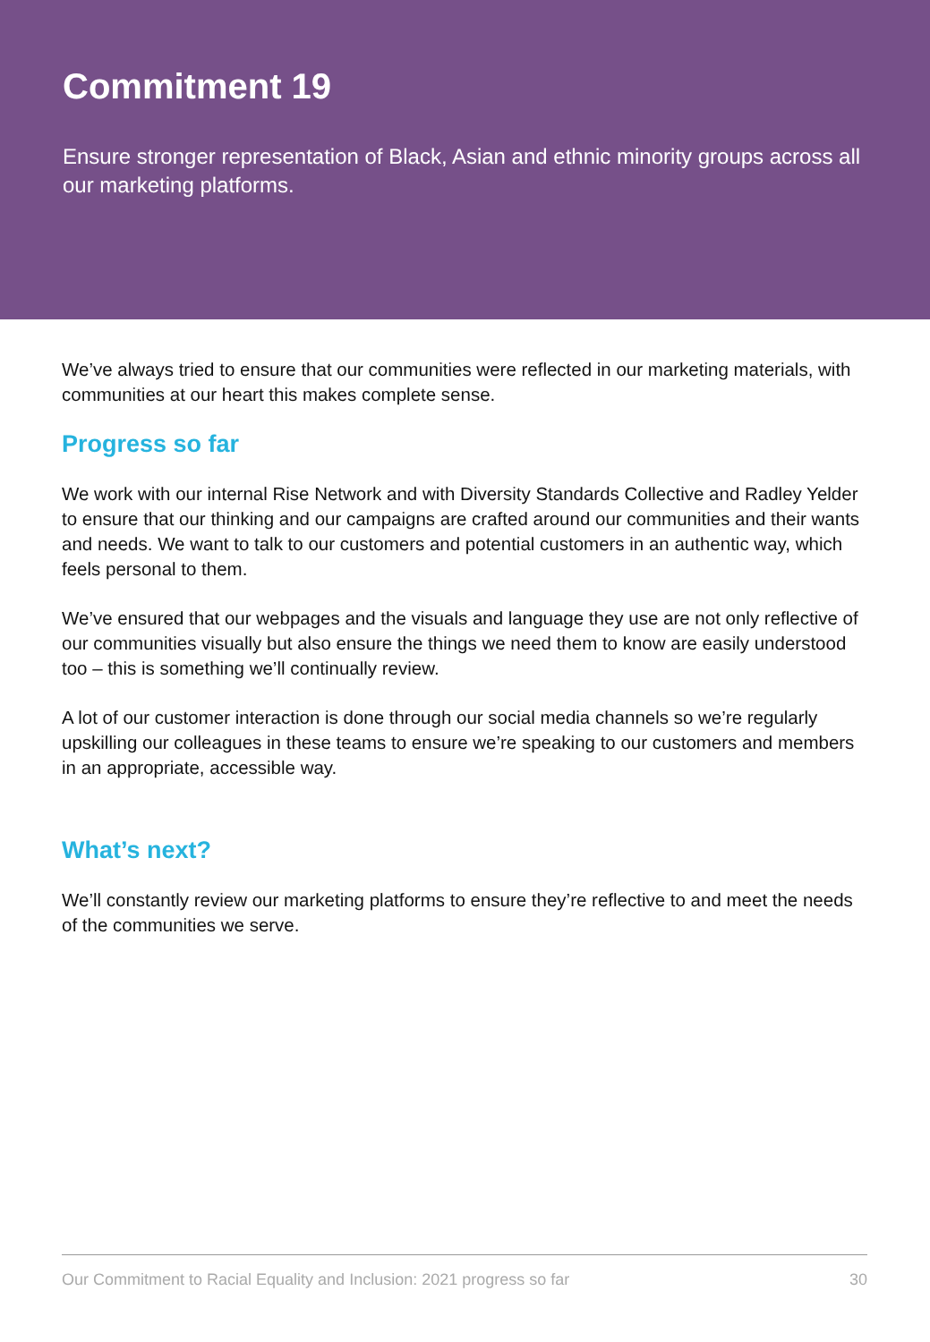Commitment 19
Ensure stronger representation of Black, Asian and ethnic minority groups across all our marketing platforms.
We’ve always tried to ensure that our communities were reflected in our marketing materials, with communities at our heart this makes complete sense.
Progress so far
We work with our internal Rise Network and with Diversity Standards Collective and Radley Yelder to ensure that our thinking and our campaigns are crafted around our communities and their wants and needs. We want to talk to our customers and potential customers in an authentic way, which feels personal to them.
We’ve ensured that our webpages and the visuals and language they use are not only reflective of our communities visually but also ensure the things we need them to know are easily understood too – this is something we’ll continually review.
A lot of our customer interaction is done through our social media channels so we’re regularly upskilling our colleagues in these teams to ensure we’re speaking to our customers and members in an appropriate, accessible way.
What’s next?
We’ll constantly review our marketing platforms to ensure they’re reflective to and meet the needs of the communities we serve.
Our Commitment to Racial Equality and Inclusion: 2021 progress so far 30